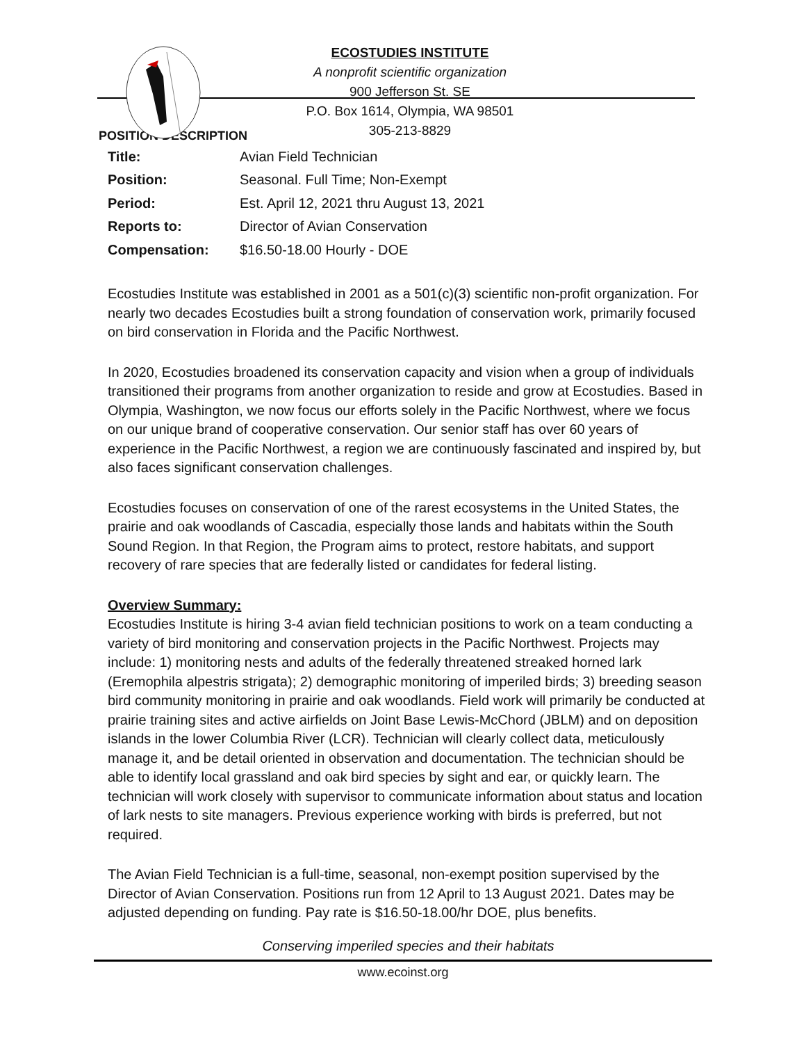ECOSTUDIES INSTITUTE
A nonprofit scientific organization
900 Jefferson St. SE
P.O. Box 1614, Olympia, WA 98501
305-213-8829
POSITION DESCRIPTION
| Title: | Avian Field Technician |
| Position: | Seasonal. Full Time; Non-Exempt |
| Period: | Est. April 12, 2021 thru August 13, 2021 |
| Reports to: | Director of Avian Conservation |
| Compensation: | $16.50-18.00 Hourly - DOE |
Ecostudies Institute was established in 2001 as a 501(c)(3) scientific non-profit organization. For nearly two decades Ecostudies built a strong foundation of conservation work, primarily focused on bird conservation in Florida and the Pacific Northwest.
In 2020, Ecostudies broadened its conservation capacity and vision when a group of individuals transitioned their programs from another organization to reside and grow at Ecostudies. Based in Olympia, Washington, we now focus our efforts solely in the Pacific Northwest, where we focus on our unique brand of cooperative conservation. Our senior staff has over 60 years of experience in the Pacific Northwest, a region we are continuously fascinated and inspired by, but also faces significant conservation challenges.
Ecostudies focuses on conservation of one of the rarest ecosystems in the United States, the prairie and oak woodlands of Cascadia, especially those lands and habitats within the South Sound Region. In that Region, the Program aims to protect, restore habitats, and support recovery of rare species that are federally listed or candidates for federal listing.
Overview Summary:
Ecostudies Institute is hiring 3-4 avian field technician positions to work on a team conducting a variety of bird monitoring and conservation projects in the Pacific Northwest. Projects may include: 1) monitoring nests and adults of the federally threatened streaked horned lark (Eremophila alpestris strigata); 2) demographic monitoring of imperiled birds; 3) breeding season bird community monitoring in prairie and oak woodlands. Field work will primarily be conducted at prairie training sites and active airfields on Joint Base Lewis-McChord (JBLM) and on deposition islands in the lower Columbia River (LCR). Technician will clearly collect data, meticulously manage it, and be detail oriented in observation and documentation. The technician should be able to identify local grassland and oak bird species by sight and ear, or quickly learn. The technician will work closely with supervisor to communicate information about status and location of lark nests to site managers. Previous experience working with birds is preferred, but not required.
The Avian Field Technician is a full-time, seasonal, non-exempt position supervised by the Director of Avian Conservation. Positions run from 12 April to 13 August 2021. Dates may be adjusted depending on funding. Pay rate is $16.50-18.00/hr DOE, plus benefits.
Conserving imperiled species and their habitats
www.ecoinst.org